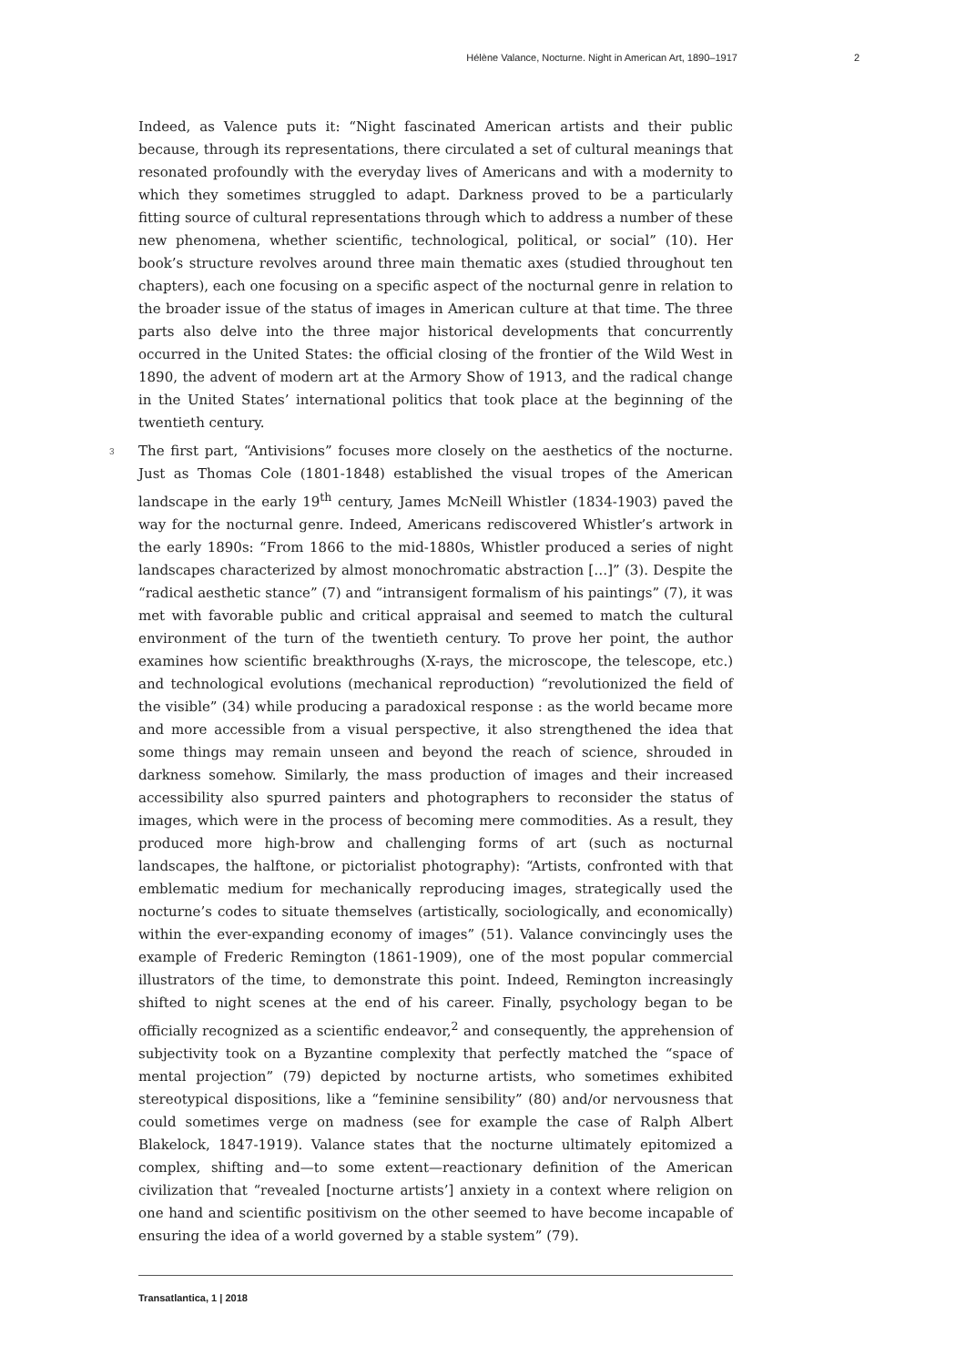Hélène Valance, Nocturne. Night in American Art, 1890–1917 2
Indeed, as Valence puts it: “Night fascinated American artists and their public because, through its representations, there circulated a set of cultural meanings that resonated profoundly with the everyday lives of Americans and with a modernity to which they sometimes struggled to adapt. Darkness proved to be a particularly fitting source of cultural representations through which to address a number of these new phenomena, whether scientific, technological, political, or social” (10). Her book’s structure revolves around three main thematic axes (studied throughout ten chapters), each one focusing on a specific aspect of the nocturnal genre in relation to the broader issue of the status of images in American culture at that time. The three parts also delve into the three major historical developments that concurrently occurred in the United States: the official closing of the frontier of the Wild West in 1890, the advent of modern art at the Armory Show of 1913, and the radical change in the United States’ international politics that took place at the beginning of the twentieth century.
3 The first part, “Antivisions” focuses more closely on the aesthetics of the nocturne. Just as Thomas Cole (1801-1848) established the visual tropes of the American landscape in the early 19<sup>th</sup> century, James McNeill Whistler (1834-1903) paved the way for the nocturnal genre. Indeed, Americans rediscovered Whistler’s artwork in the early 1890s: “From 1866 to the mid-1880s, Whistler produced a series of night landscapes characterized by almost monochromatic abstraction […]” (3). Despite the “radical aesthetic stance” (7) and “intransigent formalism of his paintings” (7), it was met with favorable public and critical appraisal and seemed to match the cultural environment of the turn of the twentieth century. To prove her point, the author examines how scientific breakthroughs (X-rays, the microscope, the telescope, etc.) and technological evolutions (mechanical reproduction) “revolutionized the field of the visible” (34) while producing a paradoxical response : as the world became more and more accessible from a visual perspective, it also strengthened the idea that some things may remain unseen and beyond the reach of science, shrouded in darkness somehow. Similarly, the mass production of images and their increased accessibility also spurred painters and photographers to reconsider the status of images, which were in the process of becoming mere commodities. As a result, they produced more high-brow and challenging forms of art (such as nocturnal landscapes, the halftone, or pictorialist photography): “Artists, confronted with that emblematic medium for mechanically reproducing images, strategically used the nocturne’s codes to situate themselves (artistically, sociologically, and economically) within the ever-expanding economy of images” (51). Valance convincingly uses the example of Frederic Remington (1861-1909), one of the most popular commercial illustrators of the time, to demonstrate this point. Indeed, Remington increasingly shifted to night scenes at the end of his career. Finally, psychology began to be officially recognized as a scientific endeavor,<sup>2</sup> and consequently, the apprehension of subjectivity took on a Byzantine complexity that perfectly matched the “space of mental projection” (79) depicted by nocturne artists, who sometimes exhibited stereotypical dispositions, like a “feminine sensibility” (80) and/or nervousness that could sometimes verge on madness (see for example the case of Ralph Albert Blakelock, 1847-1919). Valance states that the nocturne ultimately epitomized a complex, shifting and—to some extent—reactionary definition of the American civilization that “revealed [nocturne artists’] anxiety in a context where religion on one hand and scientific positivism on the other seemed to have become incapable of ensuring the idea of a world governed by a stable system” (79).
Transatlantica, 1 | 2018